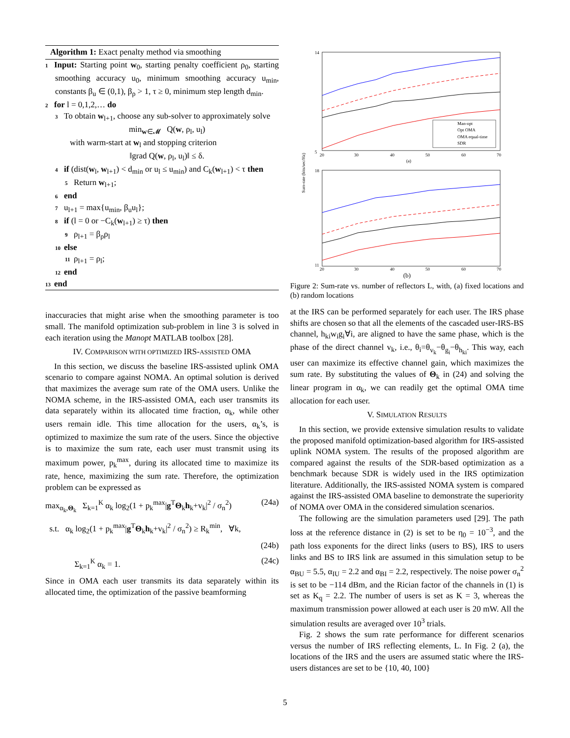Algorithm 1: Exact penalty method via smoothing
1 Input: Starting point w<sub>0</sub>, starting penalty coefficient ρ<sub>0</sub>, starting smoothing accuracy u<sub>0</sub>, minimum smoothing accuracy u<sub>min</sub>, constants β<sub>u</sub> ∈ (0,1), β<sub>ρ</sub> > 1, τ ≥ 0, minimum step length d<sub>min</sub>.
2 for l = 0,1,2,… do
3 To obtain w<sub>l+1</sub>, choose any sub-solver to approximately solve
min<sub>w∈𝓜</sub> Q(w, ρ<sub>l</sub>, u<sub>l</sub>)
with warm-start at w<sub>l</sub> and stopping criterion
‖grad Q(w, ρ<sub>l</sub>, u<sub>l</sub>)‖ ≤ δ.
4 if (dist(w<sub>l</sub>, w<sub>l+1</sub>) < d<sub>min</sub> or u<sub>l</sub> ≤ u<sub>min</sub>) and C<sub>k</sub>(w<sub>l+1</sub>) < τ then
5 Return w<sub>l+1</sub>;
6 end
7 u<sub>l+1</sub> = max{u<sub>min</sub>, β<sub>u</sub>u<sub>l</sub>};
8 if (l = 0 or −C<sub>k</sub>(w<sub>l+1</sub>) ≥ τ) then
9 ρ<sub>l+1</sub> = β<sub>ρ</sub>ρ<sub>l</sub>
10 else
11 ρ<sub>l+1</sub> = ρ<sub>l</sub>;
12 end
13 end
inaccuracies that might arise when the smoothing parameter is too small. The manifold optimization sub-problem in line 3 is solved in each iteration using the Manopt MATLAB toolbox [28].
IV. COMPARISON WITH OPTIMIZED IRS-ASSISTED OMA
In this section, we discuss the baseline IRS-assisted uplink OMA scenario to compare against NOMA. An optimal solution is derived that maximizes the average sum rate of the OMA users. Unlike the NOMA scheme, in the IRS-assisted OMA, each user transmits its data separately within its allocated time fraction, α<sub>k</sub>, while other users remain idle. This time allocation for the users, α<sub>k</sub>’s, is optimized to maximize the sum rate of the users. Since the objective is to maximize the sum rate, each user must transmit using its maximum power, p<sub>k</sub><sup>max</sup>, during its allocated time to maximize its rate, hence, maximizing the sum rate. Therefore, the optimization problem can be expressed as
max<sub>α<sub>k</sub>,Θ<sub>k</sub></sub> Σ<sub>k=1</sub><sup>K</sup> α<sub>k</sub> log<sub>2</sub>(1 + p<sub>k</sub><sup>max</sup>|g<sup>T</sup>Θ<sub>k</sub>h<sub>k</sub>+v<sub>k</sub>|<sup>2</sup> / σ<sub>n</sub><sup>2</sup>) (24a)
s.t. α<sub>k</sub> log<sub>2</sub>(1 + p<sub>k</sub><sup>max</sup>|g<sup>T</sup>Θ<sub>k</sub>h<sub>k</sub>+v<sub>k</sub>|<sup>2</sup> / σ<sub>n</sub><sup>2</sup>) ≥ R<sub>k</sub><sup>min</sup>, ∀k,
(24b)
Σ<sub>k=1</sub><sup>K</sup> α<sub>k</sub> = 1. (24c)
Since in OMA each user transmits its data separately within its allocated time, the optimization of the passive beamforming
Sum-rate (bits/sec/Hz)
14
5
20
30
40
50
60
70
Man-opt
Opt OMA
OMA equal-time
SDR
(a)
18
11
20
30
40
50
60
70
(b)
Figure 2: Sum-rate vs. number of reflectors L, with, (a) fixed locations and (b) random locations
at the IRS can be performed separately for each user. The IRS phase shifts are chosen so that all the elements of the cascaded user-IRS-BS channel, h<sub>ki</sub>w<sub>i</sub>g<sub>i</sub>∀i, are aligned to have the same phase, which is the phase of the direct channel v<sub>k</sub>, i.e., θ<sub>i</sub>=θ<sub>v<sub>k</sub></sub>−θ<sub>g<sub>i</sub></sub>−θ<sub>h<sub>ki</sub></sub>. This way, each user can maximize its effective channel gain, which maximizes the sum rate. By substituting the values of Θ<sub>k</sub> in (24) and solving the linear program in α<sub>k</sub>, we can readily get the optimal OMA time allocation for each user.
V. SIMULATION RESULTS
In this section, we provide extensive simulation results to validate the proposed manifold optimization-based algorithm for IRS-assisted uplink NOMA system. The results of the proposed algorithm are compared against the results of the SDR-based optimization as a benchmark because SDR is widely used in the IRS optimization literature. Additionally, the IRS-assisted NOMA system is compared against the IRS-assisted OMA baseline to demonstrate the superiority of NOMA over OMA in the considered simulation scenarios.
The following are the simulation parameters used [29]. The path loss at the reference distance in (2) is set to be η<sub>0</sub> = 10<sup>−3</sup>, and the path loss exponents for the direct links (users to BS), IRS to users links and BS to IRS link are assumed in this simulation setup to be α<sub>BU</sub> = 5.5, α<sub>IU</sub> = 2.2 and α<sub>BI</sub> = 2.2, respectively. The noise power σ<sub>n</sub><sup>2</sup> is set to be −114 dBm, and the Rician factor of the channels in (1) is set as K<sub>q</sub> = 2.2. The number of users is set as K = 3, whereas the maximum transmission power allowed at each user is 20 mW. All the simulation results are averaged over 10<sup>3</sup> trials.
Fig. 2 shows the sum rate performance for different scenarios versus the number of IRS reflecting elements, L. In Fig. 2 (a), the locations of the IRS and the users are assumed static where the IRS-users distances are set to be {10, 40, 100}
5